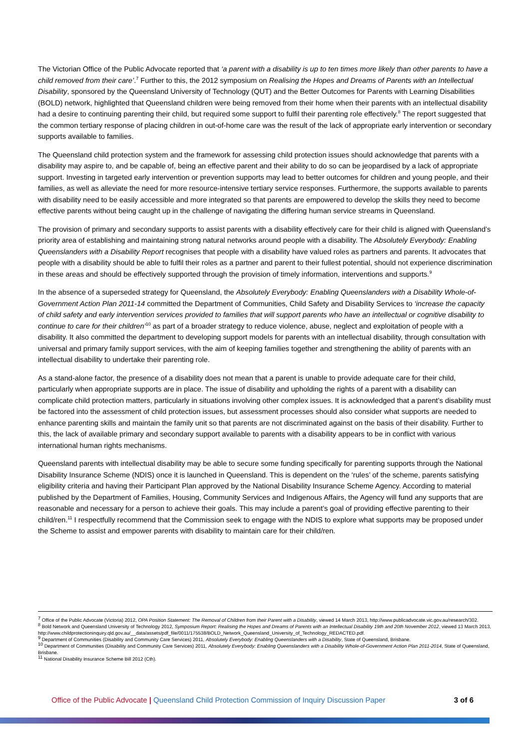The Victorian Office of the Public Advocate reported that ‘a parent with a disability is up to ten times more likely than other parents to have a child removed from their care’.<sup>7</sup> Further to this, the 2012 symposium on Realising the Hopes and Dreams of Parents with an Intellectual Disability, sponsored by the Queensland University of Technology (QUT) and the Better Outcomes for Parents with Learning Disabilities (BOLD) network, highlighted that Queensland children were being removed from their home when their parents with an intellectual disability had a desire to continuing parenting their child, but required some support to fulfil their parenting role effectively.<sup>8</sup> The report suggested that the common tertiary response of placing children in out-of-home care was the result of the lack of appropriate early intervention or secondary supports available to families.
The Queensland child protection system and the framework for assessing child protection issues should acknowledge that parents with a disability may aspire to, and be capable of, being an effective parent and their ability to do so can be jeopardised by a lack of appropriate support. Investing in targeted early intervention or prevention supports may lead to better outcomes for children and young people, and their families, as well as alleviate the need for more resource-intensive tertiary service responses. Furthermore, the supports available to parents with disability need to be easily accessible and more integrated so that parents are empowered to develop the skills they need to become effective parents without being caught up in the challenge of navigating the differing human service streams in Queensland.
The provision of primary and secondary supports to assist parents with a disability effectively care for their child is aligned with Queensland’s priority area of establishing and maintaining strong natural networks around people with a disability. The Absolutely Everybody: Enabling Queenslanders with a Disability Report recognises that people with a disability have valued roles as partners and parents. It advocates that people with a disability should be able to fulfil their roles as a partner and parent to their fullest potential, should not experience discrimination in these areas and should be effectively supported through the provision of timely information, interventions and supports.<sup>9</sup>
In the absence of a superseded strategy for Queensland, the Absolutely Everybody: Enabling Queenslanders with a Disability Whole-of-Government Action Plan 2011-14 committed the Department of Communities, Child Safety and Disability Services to ‘increase the capacity of child safety and early intervention services provided to families that will support parents who have an intellectual or cognitive disability to continue to care for their children’<sup>10</sup> as part of a broader strategy to reduce violence, abuse, neglect and exploitation of people with a disability. It also committed the department to developing support models for parents with an intellectual disability, through consultation with universal and primary family support services, with the aim of keeping families together and strengthening the ability of parents with an intellectual disability to undertake their parenting role.
As a stand-alone factor, the presence of a disability does not mean that a parent is unable to provide adequate care for their child, particularly when appropriate supports are in place. The issue of disability and upholding the rights of a parent with a disability can complicate child protection matters, particularly in situations involving other complex issues. It is acknowledged that a parent’s disability must be factored into the assessment of child protection issues, but assessment processes should also consider what supports are needed to enhance parenting skills and maintain the family unit so that parents are not discriminated against on the basis of their disability. Further to this, the lack of available primary and secondary support available to parents with a disability appears to be in conflict with various international human rights mechanisms.
Queensland parents with intellectual disability may be able to secure some funding specifically for parenting supports through the National Disability Insurance Scheme (NDIS) once it is launched in Queensland. This is dependent on the ‘rules’ of the scheme, parents satisfying eligibility criteria and having their Participant Plan approved by the National Disability Insurance Scheme Agency. According to material published by the Department of Families, Housing, Community Services and Indigenous Affairs, the Agency will fund any supports that are reasonable and necessary for a person to achieve their goals. This may include a parent’s goal of providing effective parenting to their child/ren.<sup>11</sup> I respectfully recommend that the Commission seek to engage with the NDIS to explore what supports may be proposed under the Scheme to assist and empower parents with disability to maintain care for their child/ren.
<sup>7</sup> Office of the Public Advocate (Victoria) 2012, OPA Position Statement: The Removal of Children from their Parent with a Disability, viewed 14 March 2013, http://www.publicadvocate.vic.gov.au/research/302.
<sup>8</sup> Bold Network and Queensland University of Technology 2012, Symposium Report: Realising the Hopes and Dreams of Parents with an Intellectual Disability 19th and 20th November 2012, viewed 13 March 2013, http://www.childprotectioninquiry.qld.gov.au/__data/assets/pdf_file/0011/175538/BOLD_Network_Queensland_University_of_Technology_REDACTED.pdf.
<sup>9</sup> Department of Communities (Disability and Community Care Services) 2011, Absolutely Everybody: Enabling Queenslanders with a Disability, State of Queensland, Brisbane.
<sup>10</sup> Department of Communities (Disability and Community Care Services) 2011, Absolutely Everybody: Enabling Queenslanders with a Disability Whole-of-Government Action Plan 2011-2014, State of Queensland, Brisbane.
<sup>11</sup> National Disability Insurance Scheme Bill 2012 (Cth).
Office of the Public Advocate | Queensland Child Protection Commission of Inquiry Discussion Paper 3 of 6